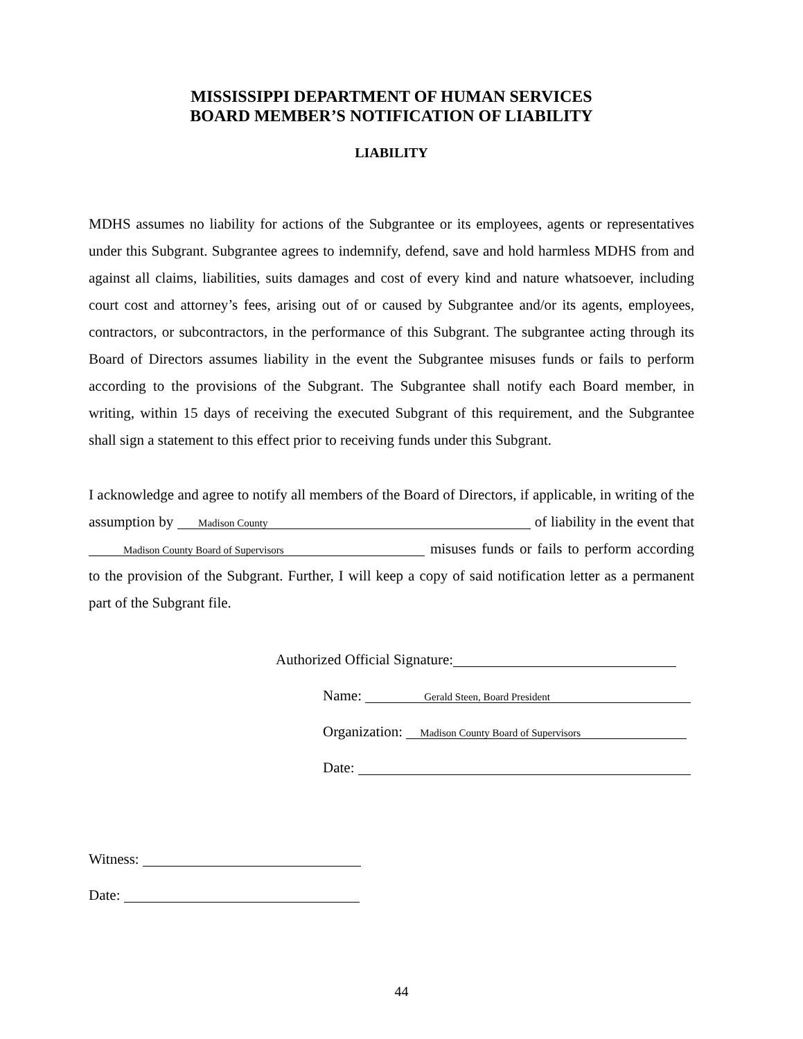MISSISSIPPI DEPARTMENT OF HUMAN SERVICES
BOARD MEMBER’S NOTIFICATION OF LIABILITY
LIABILITY
MDHS assumes no liability for actions of the Subgrantee or its employees, agents or representatives under this Subgrant. Subgrantee agrees to indemnify, defend, save and hold harmless MDHS from and against all claims, liabilities, suits damages and cost of every kind and nature whatsoever, including court cost and attorney’s fees, arising out of or caused by Subgrantee and/or its agents, employees, contractors, or subcontractors, in the performance of this Subgrant. The subgrantee acting through its Board of Directors assumes liability in the event the Subgrantee misuses funds or fails to perform according to the provisions of the Subgrant. The Subgrantee shall notify each Board member, in writing, within 15 days of receiving the executed Subgrant of this requirement, and the Subgrantee shall sign a statement to this effect prior to receiving funds under this Subgrant.
I acknowledge and agree to notify all members of the Board of Directors, if applicable, in writing of the assumption by Madison County of liability in the event that Madison County Board of Supervisors misuses funds or fails to perform according to the provision of the Subgrant. Further, I will keep a copy of said notification letter as a permanent part of the Subgrant file.
Authorized Official Signature:
Name: Gerald Steen, Board President
Organization: Madison County Board of Supervisors
Date:
Witness:
Date:
44